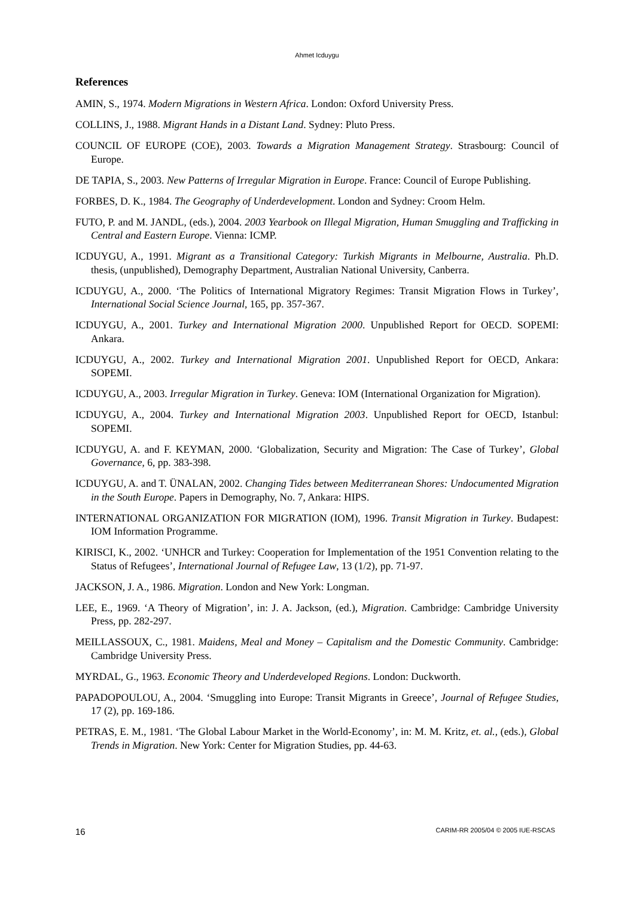Ahmet Icduygu
References
AMIN, S., 1974. Modern Migrations in Western Africa. London: Oxford University Press.
COLLINS, J., 1988. Migrant Hands in a Distant Land. Sydney: Pluto Press.
COUNCIL OF EUROPE (COE), 2003. Towards a Migration Management Strategy. Strasbourg: Council of Europe.
DE TAPIA, S., 2003. New Patterns of Irregular Migration in Europe. France: Council of Europe Publishing.
FORBES, D. K., 1984. The Geography of Underdevelopment. London and Sydney: Croom Helm.
FUTO, P. and M. JANDL, (eds.), 2004. 2003 Yearbook on Illegal Migration, Human Smuggling and Trafficking in Central and Eastern Europe. Vienna: ICMP.
ICDUYGU, A., 1991. Migrant as a Transitional Category: Turkish Migrants in Melbourne, Australia. Ph.D. thesis, (unpublished), Demography Department, Australian National University, Canberra.
ICDUYGU, A., 2000. ‘The Politics of International Migratory Regimes: Transit Migration Flows in Turkey’, International Social Science Journal, 165, pp. 357-367.
ICDUYGU, A., 2001. Turkey and International Migration 2000. Unpublished Report for OECD. SOPEMI: Ankara.
ICDUYGU, A., 2002. Turkey and International Migration 2001. Unpublished Report for OECD, Ankara: SOPEMI.
ICDUYGU, A., 2003. Irregular Migration in Turkey. Geneva: IOM (International Organization for Migration).
ICDUYGU, A., 2004. Turkey and International Migration 2003. Unpublished Report for OECD, Istanbul: SOPEMI.
ICDUYGU, A. and F. KEYMAN, 2000. ‘Globalization, Security and Migration: The Case of Turkey’, Global Governance, 6, pp. 383-398.
ICDUYGU, A. and T. ÜNALAN, 2002. Changing Tides between Mediterranean Shores: Undocumented Migration in the South Europe. Papers in Demography, No. 7, Ankara: HIPS.
INTERNATIONAL ORGANIZATION FOR MIGRATION (IOM), 1996. Transit Migration in Turkey. Budapest: IOM Information Programme.
KIRISCI, K., 2002. ‘UNHCR and Turkey: Cooperation for Implementation of the 1951 Convention relating to the Status of Refugees’, International Journal of Refugee Law, 13 (1/2), pp. 71-97.
JACKSON, J. A., 1986. Migration. London and New York: Longman.
LEE, E., 1969. ‘A Theory of Migration’, in: J. A. Jackson, (ed.), Migration. Cambridge: Cambridge University Press, pp. 282-297.
MEILLASSOUX, C., 1981. Maidens, Meal and Money – Capitalism and the Domestic Community. Cambridge: Cambridge University Press.
MYRDAL, G., 1963. Economic Theory and Underdeveloped Regions. London: Duckworth.
PAPADOPOULOU, A., 2004. ‘Smuggling into Europe: Transit Migrants in Greece’, Journal of Refugee Studies, 17 (2), pp. 169-186.
PETRAS, E. M., 1981. ‘The Global Labour Market in the World-Economy’, in: M. M. Kritz, et. al., (eds.), Global Trends in Migration. New York: Center for Migration Studies, pp. 44-63.
16 CARIM-RR 2005/04 © 2005 IUE-RSCAS